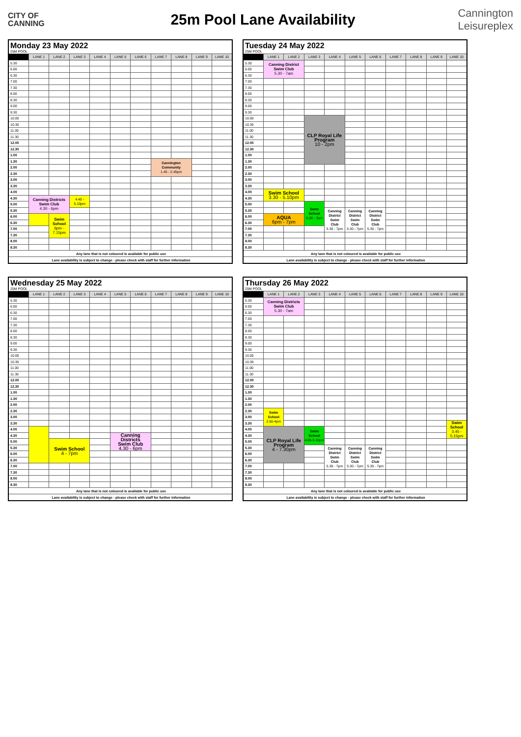CITY OF
CANNING
25m Pool Lane Availability
Cannington
Leisureplex
| Monday 23 May 2022 25M POOL | | | | | | | | | | |
| | LANE 1 | LANE 2 | LANE 3 | LANE 4 | LANE 5 | LANE 6 | LANE 7 | LANE 8 | LANE 9 | LANE 10 |
| 5.30 | | | | | | | | | | |
| 6.00 | | | | | | | | | | |
| 6.30 | | | | | | | | | | |
| 7.00 | | | | | | | | | | |
| 7.30 | | | | | | | | | | |
| 8.00 | | | | | | | | | | |
| 8.30 | | | | | | | | | | |
| 9.00 | | | | | | | | | | |
| 9.30 | | | | | | | | | | |
| 10.00 | | | | | | | | | | |
| 10.30 | | | | | | | | | | |
| 11.00 | | | | | | | | | | |
| 11.30 | | | | | | | | | | |
| 12.00 | | | | | | | | | | |
| 12.30 | | | | | | | | | | |
| 1.00 | | | | | | | | | | |
| 1.30 | | | | | | | Cannington Community 1.45 - 2.45pm | | | |
| 2.00 | | | | | | | | | | |
| 2.30 | | | | | | | | | | |
| 3.00 | | | | | | | | | | |
| 3.30 | | | | | | | | | | |
| 4.00 | | | | | | | | | | |
| 4.30 | Canning Districts Swim Club 4.30 - 6pm | | 4.40 - 5.10pm | | | | | | | |
| 5.00 | | | | | | | | | | |
| 5.30 | | | | | | | | | | |
| 6.00 | | Swim School 6pm - 7.15pm | | | | | | | | |
| 6.30 | | | | | | | | | | |
| 7.00 | | | | | | | | | | |
| 7.30 | | | | | | | | | | |
| 8.00 | | | | | | | | | | |
| 8.30 | | | | | | | | | | |
| Any lane that is not coloured is available for public use | | | | | | | | | | |
| Lane availability is subject to change - please check with staff for further information | | | | | | | | | | |
| Tuesday 24 May 2022 25M POOL | | | | | | | | | | |
| | LANE 1 | LANE 2 | LANE 3 | LANE 4 | LANE 5 | LANE 6 | LANE 7 | LANE 8 | LANE 9 | LANE 10 |
| 5.30 | Canning District Swim Club 5.30 - 7am | | | | | | | | | |
| 6.00 | | | | | | | | | | |
| 6.30 | | | | | | | | | | |
| 7.00 | | | | | | | | | | |
| 7.30 | | | | | | | | | | |
| 8.00 | | | | | | | | | | |
| 8.30 | | | | | | | | | | |
| 9.00 | | | | | | | | | | |
| 9.30 | | | | | | | | | | |
| 10.00 | | | CLP Royal Life Program 10 - 2pm | | | | | | | |
| 10.30 | | | | | | | | | | |
| 11.00 | | | | | | | | | | |
| 11.30 | | | | | | | | | | |
| 12.00 | | | | | | | | | | |
| 12.30 | | | | | | | | | | |
| 1.00 | | | | | | | | | | |
| 1.30 | | | | | | | | | | |
| 2.00 | | | | | | | | | | |
| 2.30 | | | | | | | | | | |
| 3.00 | | | | | | | | | | |
| 3.30 | | | | | | | | | | |
| 4.00 | Swim School 3.30 - 5.10pm | | | | | | | | | |
| 4.30 | | | | | | | | | | |
| 5.00 | | | Swim School 5.20 - 7pm | | | | | | | |
| 5.30 | | | | Canning District Swim Club 5.30 - 7pm | Canning District Swim Club 5.30 - 7pm | Canning District Swim Club 5.30 - 7pm | | | | |
| 6.00 | AQUA 6pm - 7pm | | | | | | | | | |
| 6.30 | | | | | | | | | | |
| 7.00 | | | | | | | | | | |
| 7.30 | | | | | | | | | | |
| 8.00 | | | | | | | | | | |
| 8.30 | | | | | | | | | | |
| Any lane that is not coloured is available for public use | | | | | | | | | | |
| Lane availability is subject to change - please check with staff for further information | | | | | | | | | | |
| Wednesday 25 May 2022 25M POOL | | | | | | | | | | |
| | LANE 1 | LANE 2 | LANE 3 | LANE 4 | LANE 5 | LANE 6 | LANE 7 | LANE 8 | LANE 9 | LANE 10 |
| 5.30 | | | | | | | | | | |
| 6.00 | | | | | | | | | | |
| 6.30 | | | | | | | | | | |
| 7.00 | | | | | | | | | | |
| 7.30 | | | | | | | | | | |
| 8.00 | | | | | | | | | | |
| 8.30 | | | | | | | | | | |
| 9.00 | | | | | | | | | | |
| 9.30 | | | | | | | | | | |
| 10.00 | | | | | | | | | | |
| 10.30 | | | | | | | | | | |
| 11.00 | | | | | | | | | | |
| 11.30 | | | | | | | | | | |
| 12.00 | | | | | | | | | | |
| 12.30 | | | | | | | | | | |
| 1.00 | | | | | | | | | | |
| 1.30 | | | | | | | | | | |
| 2.00 | | | | | | | | | | |
| 2.30 | | | | | | | | | | |
| 3.00 | | | | | | | | | | |
| 3.30 | | | | | | | | | | |
| 4.00 | | | | | | | | | | |
| 4.30 | | | | | Canning Districts Swim Club 4.30 - 6pm | | | | | |
| 5.00 | | Swim School 4 - 7pm | | | | | | | | |
| 5.30 | | | | | | | | | | |
| 6.00 | | | | | | | | | | |
| 6.30 | | | | | | | | | | |
| 7.00 | | | | | | | | | | |
| 7.30 | | | | | | | | | | |
| 8.00 | | | | | | | | | | |
| 8.30 | | | | | | | | | | |
| Any lane that is not coloured is available for public use | | | | | | | | | | |
| Lane availability is subject to change - please check with staff for further information | | | | | | | | | | |
| Thursday 26 May 2022 25M POOL | | | | | | | | | | |
| | LANE 1 | LANE 2 | LANE 3 | LANE 4 | LANE 5 | LANE 6 | LANE 7 | LANE 8 | LANE 9 | LANE 10 |
| 5.30 | Canning Districts Swim Club 5.30 - 7am | | | | | | | | | |
| 6.00 | | | | | | | | | | |
| 6.30 | | | | | | | | | | |
| 7.00 | | | | | | | | | | |
| 7.30 | | | | | | | | | | |
| 8.00 | | | | | | | | | | |
| 8.30 | | | | | | | | | | |
| 9.00 | | | | | | | | | | |
| 9.30 | | | | | | | | | | |
| 10.00 | | | | | | | | | | |
| 10.30 | | | | | | | | | | |
| 11.00 | | | | | | | | | | |
| 11.30 | | | | | | | | | | |
| 12.00 | | | | | | | | | | |
| 12.30 | | | | | | | | | | |
| 1.00 | | | | | | | | | | |
| 1.30 | | | | | | | | | | |
| 2.00 | | | | | | | | | | |
| 2.30 | Swim School 2.50-4pm | | | | | | | | | |
| 3.00 | | | | | | | | | | |
| 3.30 | | | | | | | | | | Swim School 3.45 - 5.15pm |
| 4.00 | CLP Royal Life Program 4 - 7.30pm | | Swim School 4.05-5.10pm | | | | | | | |
| 4.30 | | | | | | | | | | |
| 5.00 | | | | | | | | | | |
| 5.30 | | | | Canning District Swim Club 5.30 - 7pm | Canning District Swim Club 5.30 - 7pm | Canning District Swim Club 5.30 - 7pm | | | | |
| 6.00 | | | | | | | | | | |
| 6.30 | | | | | | | | | | |
| 7.00 | | | | | | | | | | |
| 7.30 | | | | | | | | | | |
| 8.00 | | | | | | | | | | |
| 8.30 | | | | | | | | | | |
| Any lane that is not coloured is available for public use | | | | | | | | | | |
| Lane availability is subject to change - please check with staff for further information | | | | | | | | | | |